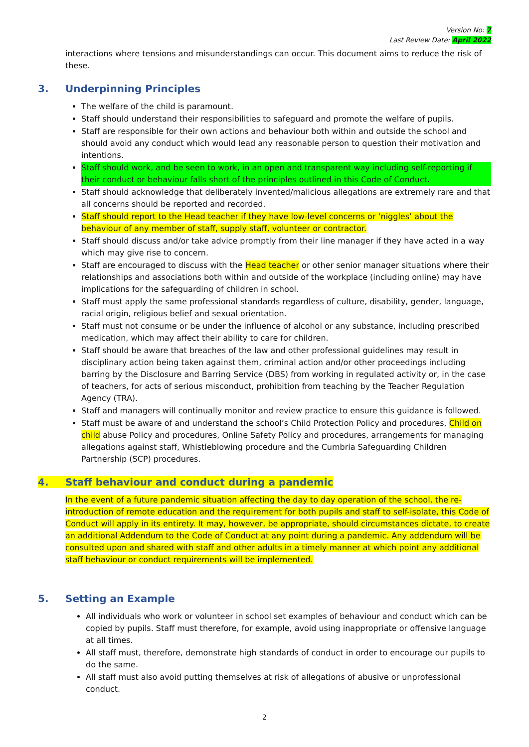Version No: 7
Last Review Date: April 2022
interactions where tensions and misunderstandings can occur. This document aims to reduce the risk of these.
3. Underpinning Principles
The welfare of the child is paramount.
Staff should understand their responsibilities to safeguard and promote the welfare of pupils.
Staff are responsible for their own actions and behaviour both within and outside the school and should avoid any conduct which would lead any reasonable person to question their motivation and intentions.
Staff should work, and be seen to work, in an open and transparent way including self-reporting if their conduct or behaviour falls short of the principles outlined in this Code of Conduct.
Staff should acknowledge that deliberately invented/malicious allegations are extremely rare and that all concerns should be reported and recorded.
Staff should report to the Head teacher if they have low-level concerns or ‘niggles’ about the behaviour of any member of staff, supply staff, volunteer or contractor.
Staff should discuss and/or take advice promptly from their line manager if they have acted in a way which may give rise to concern.
Staff are encouraged to discuss with the Head teacher or other senior manager situations where their relationships and associations both within and outside of the workplace (including online) may have implications for the safeguarding of children in school.
Staff must apply the same professional standards regardless of culture, disability, gender, language, racial origin, religious belief and sexual orientation.
Staff must not consume or be under the influence of alcohol or any substance, including prescribed medication, which may affect their ability to care for children.
Staff should be aware that breaches of the law and other professional guidelines may result in disciplinary action being taken against them, criminal action and/or other proceedings including barring by the Disclosure and Barring Service (DBS) from working in regulated activity or, in the case of teachers, for acts of serious misconduct, prohibition from teaching by the Teacher Regulation Agency (TRA).
Staff and managers will continually monitor and review practice to ensure this guidance is followed.
Staff must be aware of and understand the school’s Child Protection Policy and procedures, Child on child abuse Policy and procedures, Online Safety Policy and procedures, arrangements for managing allegations against staff, Whistleblowing procedure and the Cumbria Safeguarding Children Partnership (SCP) procedures.
4. Staff behaviour and conduct during a pandemic
In the event of a future pandemic situation affecting the day to day operation of the school, the re-introduction of remote education and the requirement for both pupils and staff to self-isolate, this Code of Conduct will apply in its entirety. It may, however, be appropriate, should circumstances dictate, to create an additional Addendum to the Code of Conduct at any point during a pandemic. Any addendum will be consulted upon and shared with staff and other adults in a timely manner at which point any additional staff behaviour or conduct requirements will be implemented.
5. Setting an Example
All individuals who work or volunteer in school set examples of behaviour and conduct which can be copied by pupils. Staff must therefore, for example, avoid using inappropriate or offensive language at all times.
All staff must, therefore, demonstrate high standards of conduct in order to encourage our pupils to do the same.
All staff must also avoid putting themselves at risk of allegations of abusive or unprofessional conduct.
2